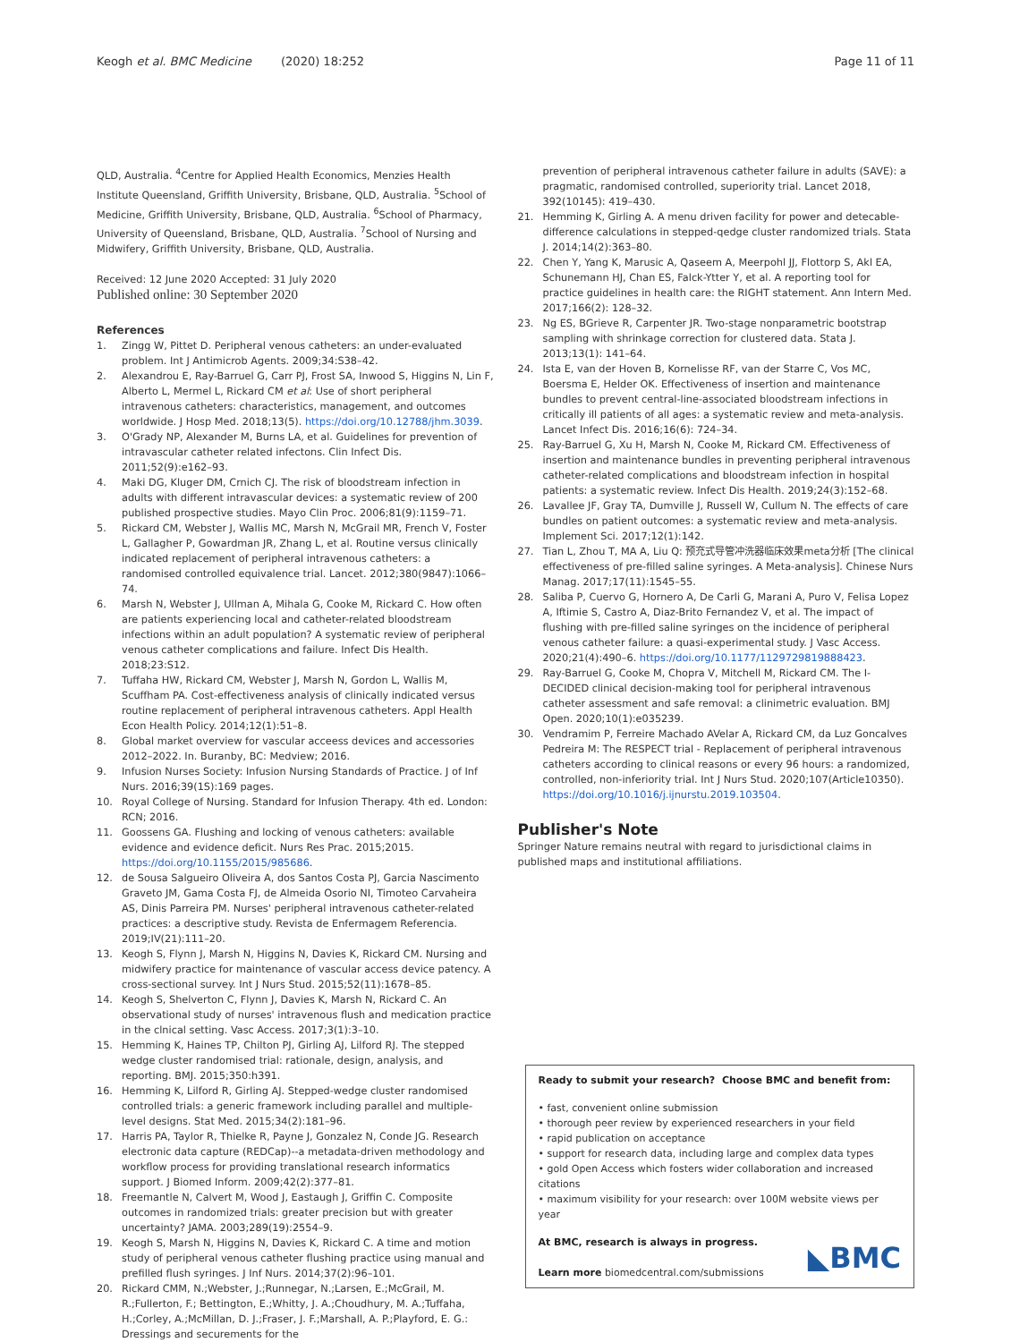Keogh et al. BMC Medicine (2020) 18:252 Page 11 of 11
QLD, Australia. <sup>4</sup>Centre for Applied Health Economics, Menzies Health Institute Queensland, Griffith University, Brisbane, QLD, Australia. <sup>5</sup>School of Medicine, Griffith University, Brisbane, QLD, Australia. <sup>6</sup>School of Pharmacy, University of Queensland, Brisbane, QLD, Australia. <sup>7</sup>School of Nursing and Midwifery, Griffith University, Brisbane, QLD, Australia.
Received: 12 June 2020 Accepted: 31 July 2020
Published online: 30 September 2020
References
1. Zingg W, Pittet D. Peripheral venous catheters: an under-evaluated problem. Int J Antimicrob Agents. 2009;34:S38–42.
2. Alexandrou E, Ray-Barruel G, Carr PJ, Frost SA, Inwood S, Higgins N, Lin F, Alberto L, Mermel L, Rickard CM et al: Use of short peripheral intravenous catheters: characteristics, management, and outcomes worldwide. J Hosp Med. 2018;13(5). https://doi.org/10.12788/jhm.3039.
3. O'Grady NP, Alexander M, Burns LA, et al. Guidelines for prevention of intravascular catheter related infectons. Clin Infect Dis. 2011;52(9):e162–93.
4. Maki DG, Kluger DM, Crnich CJ. The risk of bloodstream infection in adults with different intravascular devices: a systematic review of 200 published prospective studies. Mayo Clin Proc. 2006;81(9):1159–71.
5. Rickard CM, Webster J, Wallis MC, Marsh N, McGrail MR, French V, Foster L, Gallagher P, Gowardman JR, Zhang L, et al. Routine versus clinically indicated replacement of peripheral intravenous catheters: a randomised controlled equivalence trial. Lancet. 2012;380(9847):1066–74.
6. Marsh N, Webster J, Ullman A, Mihala G, Cooke M, Rickard C. How often are patients experiencing local and catheter-related bloodstream infections within an adult population? A systematic review of peripheral venous catheter complications and failure. Infect Dis Health. 2018;23:S12.
7. Tuffaha HW, Rickard CM, Webster J, Marsh N, Gordon L, Wallis M, Scuffham PA. Cost-effectiveness analysis of clinically indicated versus routine replacement of peripheral intravenous catheters. Appl Health Econ Health Policy. 2014;12(1):51–8.
8. Global market overview for vascular acceess devices and accessories 2012–2022. In. Buranby, BC: Medview; 2016.
9. Infusion Nurses Society: Infusion Nursing Standards of Practice. J of Inf Nurs. 2016;39(1S):169 pages.
10. Royal College of Nursing. Standard for Infusion Therapy. 4th ed. London: RCN; 2016.
11. Goossens GA. Flushing and locking of venous catheters: available evidence and evidence deficit. Nurs Res Prac. 2015;2015. https://doi.org/10.1155/2015/985686.
12. de Sousa Salgueiro Oliveira A, dos Santos Costa PJ, Garcia Nascimento Graveto JM, Gama Costa FJ, de Almeida Osorio NI, Timoteo Carvaheira AS, Dinis Parreira PM. Nurses' peripheral intravenous catheter-related practices: a descriptive study. Revista de Enfermagem Referencia. 2019;IV(21):111–20.
13. Keogh S, Flynn J, Marsh N, Higgins N, Davies K, Rickard CM. Nursing and midwifery practice for maintenance of vascular access device patency. A cross-sectional survey. Int J Nurs Stud. 2015;52(11):1678–85.
14. Keogh S, Shelverton C, Flynn J, Davies K, Marsh N, Rickard C. An observational study of nurses' intravenous flush and medication practice in the clnical setting. Vasc Access. 2017;3(1):3–10.
15. Hemming K, Haines TP, Chilton PJ, Girling AJ, Lilford RJ. The stepped wedge cluster randomised trial: rationale, design, analysis, and reporting. BMJ. 2015;350:h391.
16. Hemming K, Lilford R, Girling AJ. Stepped-wedge cluster randomised controlled trials: a generic framework including parallel and multiple-level designs. Stat Med. 2015;34(2):181–96.
17. Harris PA, Taylor R, Thielke R, Payne J, Gonzalez N, Conde JG. Research electronic data capture (REDCap)--a metadata-driven methodology and workflow process for providing translational research informatics support. J Biomed Inform. 2009;42(2):377–81.
18. Freemantle N, Calvert M, Wood J, Eastaugh J, Griffin C. Composite outcomes in randomized trials: greater precision but with greater uncertainty? JAMA. 2003;289(19):2554–9.
19. Keogh S, Marsh N, Higgins N, Davies K, Rickard C. A time and motion study of peripheral venous catheter flushing practice using manual and prefilled flush syringes. J Inf Nurs. 2014;37(2):96–101.
20. Rickard CMM, N.;Webster, J.;Runnegar, N.;Larsen, E.;McGrail, M. R.;Fullerton, F.; Bettington, E.;Whitty, J. A.;Choudhury, M. A.;Tuffaha, H.;Corley, A.;McMillan, D. J.;Fraser, J. F.;Marshall, A. P.;Playford, E. G.: Dressings and securements for the
prevention of peripheral intravenous catheter failure in adults (SAVE): a pragmatic, randomised controlled, superiority trial. Lancet 2018, 392(10145): 419–430.
21. Hemming K, Girling A. A menu driven facility for power and detecable-difference calculations in stepped-qedge cluster randomized trials. Stata J. 2014;14(2):363–80.
22. Chen Y, Yang K, Marusic A, Qaseem A, Meerpohl JJ, Flottorp S, Akl EA, Schunemann HJ, Chan ES, Falck-Ytter Y, et al. A reporting tool for practice guidelines in health care: the RIGHT statement. Ann Intern Med. 2017;166(2): 128–32.
23. Ng ES, BGrieve R, Carpenter JR. Two-stage nonparametric bootstrap sampling with shrinkage correction for clustered data. Stata J. 2013;13(1): 141–64.
24. Ista E, van der Hoven B, Kornelisse RF, van der Starre C, Vos MC, Boersma E, Helder OK. Effectiveness of insertion and maintenance bundles to prevent central-line-associated bloodstream infections in critically ill patients of all ages: a systematic review and meta-analysis. Lancet Infect Dis. 2016;16(6): 724–34.
25. Ray-Barruel G, Xu H, Marsh N, Cooke M, Rickard CM. Effectiveness of insertion and maintenance bundles in preventing peripheral intravenous catheter-related complications and bloodstream infection in hospital patients: a systematic review. Infect Dis Health. 2019;24(3):152–68.
26. Lavallee JF, Gray TA, Dumville J, Russell W, Cullum N. The effects of care bundles on patient outcomes: a systematic review and meta-analysis. Implement Sci. 2017;12(1):142.
27. Tian L, Zhou T, MA A, Liu Q: 预充式导管冲洗器临床效果meta分析 [The clinical effectiveness of pre-filled saline syringes. A Meta-analysis]. Chinese Nurs Manag. 2017;17(11):1545–55.
28. Saliba P, Cuervo G, Hornero A, De Carli G, Marani A, Puro V, Felisa Lopez A, Iftimie S, Castro A, Diaz-Brito Fernandez V, et al. The impact of flushing with pre-filled saline syringes on the incidence of peripheral venous catheter failure: a quasi-experimental study. J Vasc Access. 2020;21(4):490–6. https://doi.org/10.1177/1129729819888423.
29. Ray-Barruel G, Cooke M, Chopra V, Mitchell M, Rickard CM. The I-DECIDED clinical decision-making tool for peripheral intravenous catheter assessment and safe removal: a clinimetric evaluation. BMJ Open. 2020;10(1):e035239.
30. Vendramim P, Ferreire Machado AVelar A, Rickard CM, da Luz Goncalves Pedreira M: The RESPECT trial - Replacement of peripheral intravenous catheters according to clinical reasons or every 96 hours: a randomized, controlled, non-inferiority trial. Int J Nurs Stud. 2020;107(Article10350). https://doi.org/10.1016/j.ijnurstu.2019.103504.
Publisher's Note
Springer Nature remains neutral with regard to jurisdictional claims in published maps and institutional affiliations.
Ready to submit your research? Choose BMC and benefit from:
• fast, convenient online submission
• thorough peer review by experienced researchers in your field
• rapid publication on acceptance
• support for research data, including large and complex data types
• gold Open Access which fosters wider collaboration and increased citations
• maximum visibility for your research: over 100M website views per year
At BMC, research is always in progress.
Learn more biomedcentral.com/submissions
◣BMC